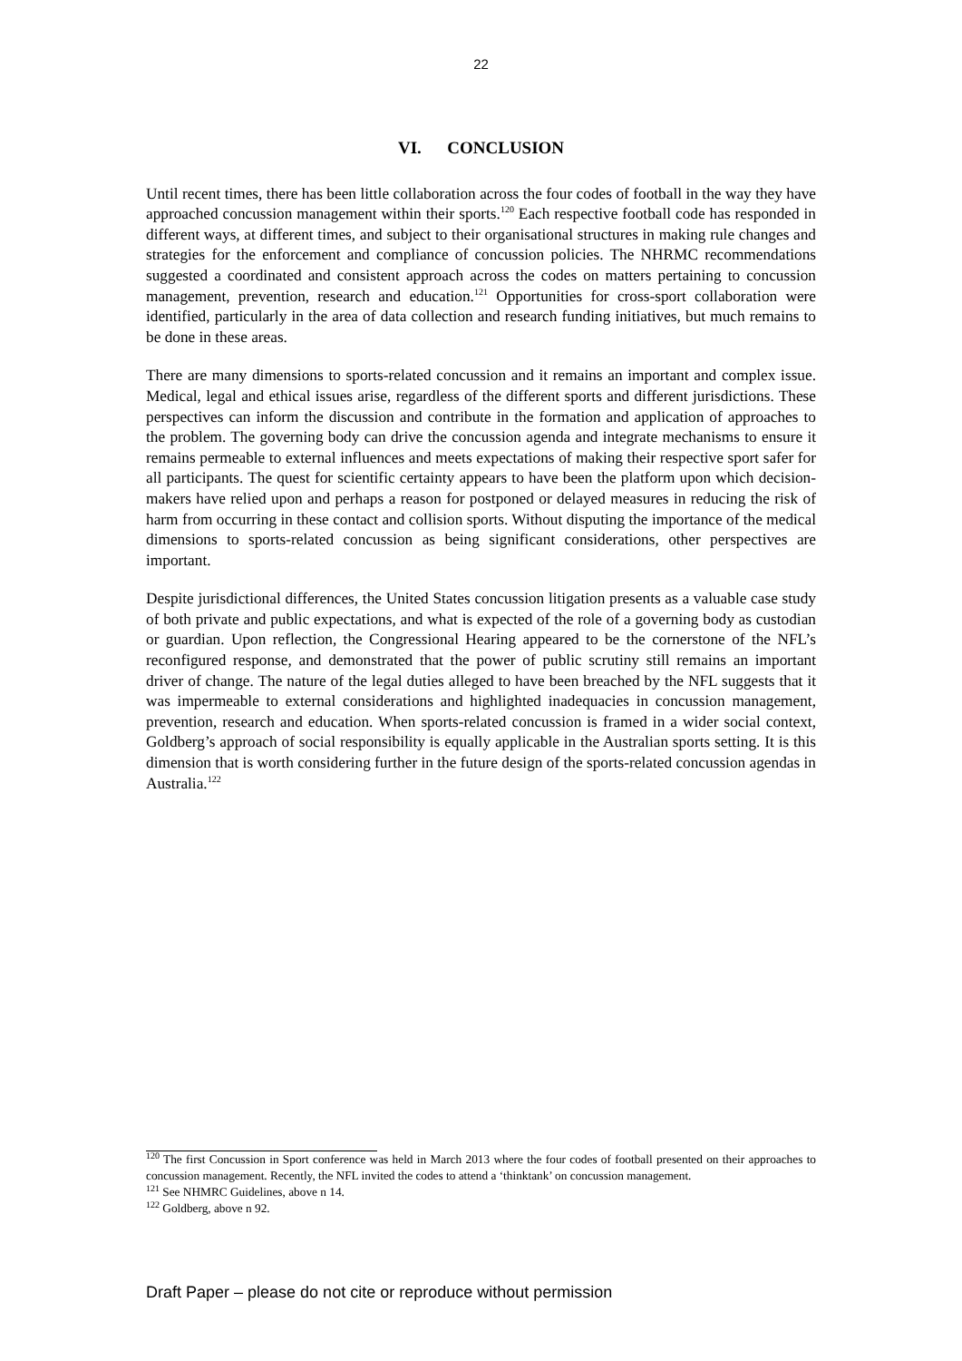22
VI. CONCLUSION
Until recent times, there has been little collaboration across the four codes of football in the way they have approached concussion management within their sports.<sup>120</sup> Each respective football code has responded in different ways, at different times, and subject to their organisational structures in making rule changes and strategies for the enforcement and compliance of concussion policies. The NHRMC recommendations suggested a coordinated and consistent approach across the codes on matters pertaining to concussion management, prevention, research and education.<sup>121</sup> Opportunities for cross-sport collaboration were identified, particularly in the area of data collection and research funding initiatives, but much remains to be done in these areas.
There are many dimensions to sports-related concussion and it remains an important and complex issue. Medical, legal and ethical issues arise, regardless of the different sports and different jurisdictions. These perspectives can inform the discussion and contribute in the formation and application of approaches to the problem. The governing body can drive the concussion agenda and integrate mechanisms to ensure it remains permeable to external influences and meets expectations of making their respective sport safer for all participants. The quest for scientific certainty appears to have been the platform upon which decision-makers have relied upon and perhaps a reason for postponed or delayed measures in reducing the risk of harm from occurring in these contact and collision sports. Without disputing the importance of the medical dimensions to sports-related concussion as being significant considerations, other perspectives are important.
Despite jurisdictional differences, the United States concussion litigation presents as a valuable case study of both private and public expectations, and what is expected of the role of a governing body as custodian or guardian. Upon reflection, the Congressional Hearing appeared to be the cornerstone of the NFL’s reconfigured response, and demonstrated that the power of public scrutiny still remains an important driver of change. The nature of the legal duties alleged to have been breached by the NFL suggests that it was impermeable to external considerations and highlighted inadequacies in concussion management, prevention, research and education. When sports-related concussion is framed in a wider social context, Goldberg’s approach of social responsibility is equally applicable in the Australian sports setting. It is this dimension that is worth considering further in the future design of the sports-related concussion agendas in Australia.<sup>122</sup>
<sup>120</sup> The first Concussion in Sport conference was held in March 2013 where the four codes of football presented on their approaches to concussion management. Recently, the NFL invited the codes to attend a ‘thinktank’ on concussion management.
<sup>121</sup> See NHMRC Guidelines, above n 14.
<sup>122</sup> Goldberg, above n 92.
Draft Paper – please do not cite or reproduce without permission